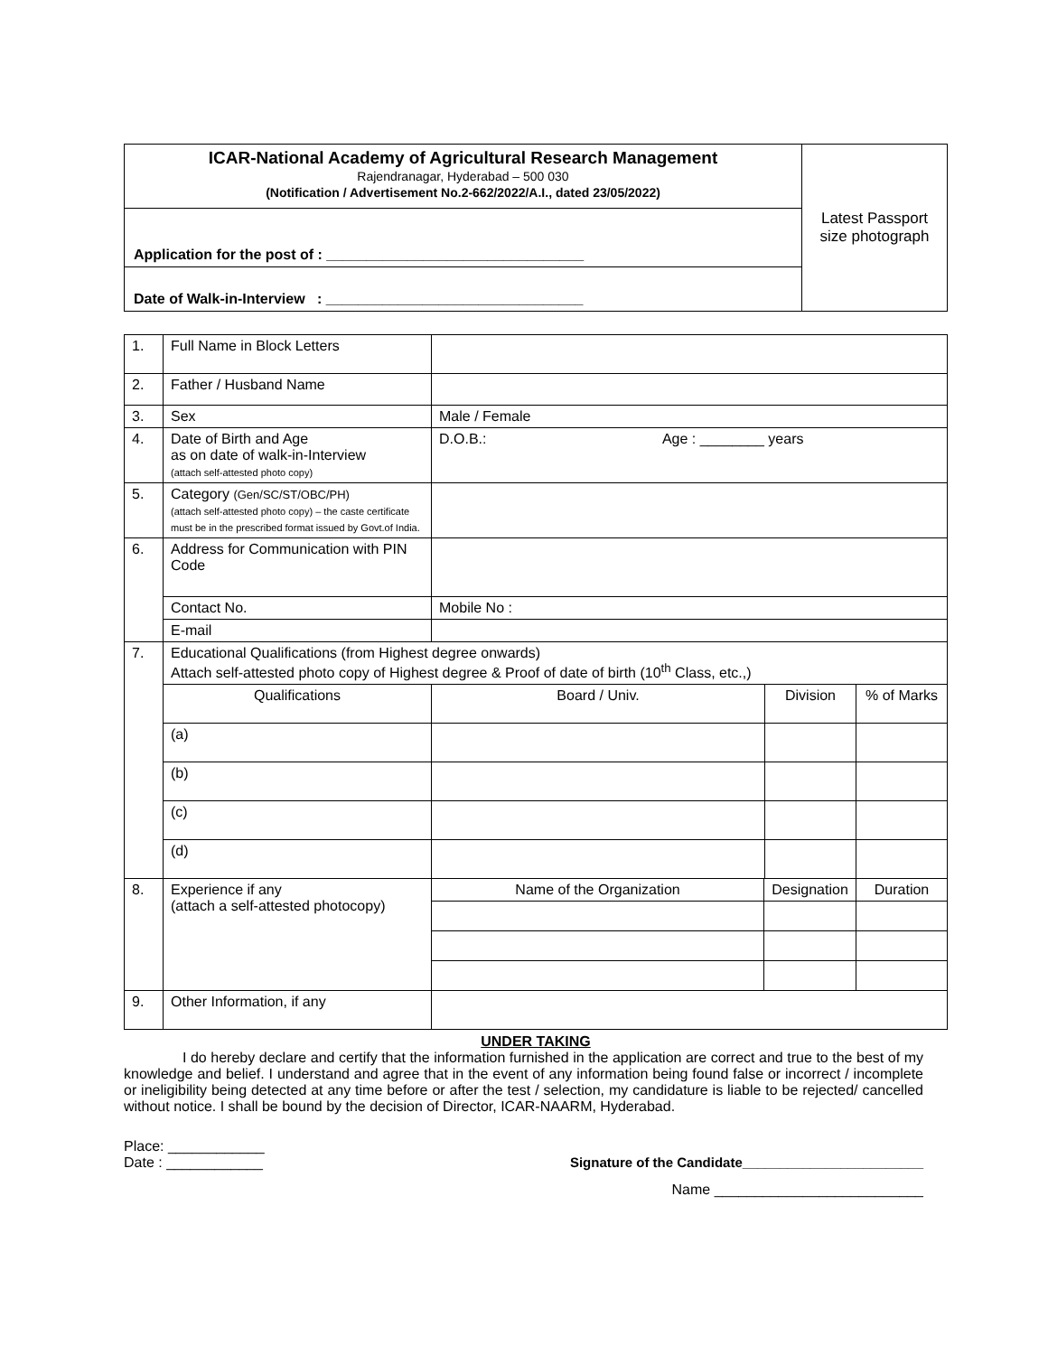| ICAR-National Academy of Agricultural Research Management Rajendranagar, Hyderabad – 500 030 (Notification / Advertisement No.2-662/2022/A.I., dated 23/05/2022) | Latest Passport size photograph |
| Application for the post of : ________________________________ | |
| Date of Walk-in-Interview : ________________________________ | |
| 1. | Full Name in Block Letters | | | | |
| 2. | Father / Husband Name | | | | |
| 3. | Sex | Male / Female | | | |
| 4. | Date of Birth and Age as on date of walk-in-Interview (attach self-attested photo copy) | D.O.B.: Age : ________ years | | | |
| 5. | Category (Gen/SC/ST/OBC/PH) (attach self-attested photo copy) – the caste certificate must be in the prescribed format issued by Govt.of India. | | | | |
| 6. | Address for Communication with PIN Code | | | | |
| | Contact No. | Mobile No : | | | |
| | E-mail | | | | |
| 7. | Educational Qualifications (from Highest degree onwards) Attach self-attested photo copy of Highest degree & Proof of date of birth (10<sup>th</sup> Class, etc.,) | | | | |
| | Qualifications | Board / Univ. | | Division | % of Marks |
| | (a) | | | | |
| | (b) | | | | |
| | (c) | | | | |
| | (d) | | | | |
| 8. | Experience if any (attach a self-attested photocopy) | Name of the Organization | Designation | | Duration |
| 9. | Other Information, if any | | | | |
UNDER TAKING
I do hereby declare and certify that the information furnished in the application are correct and true to the best of my knowledge and belief. I understand and agree that in the event of any information being found false or incorrect / incomplete or ineligibility being detected at any time before or after the test / selection, my candidature is liable to be rejected/ cancelled without notice. I shall be bound by the decision of Director, ICAR-NAARM, Hyderabad.
Place: ____________
Date : ____________ Signature of the Candidate________________________
Name __________________________